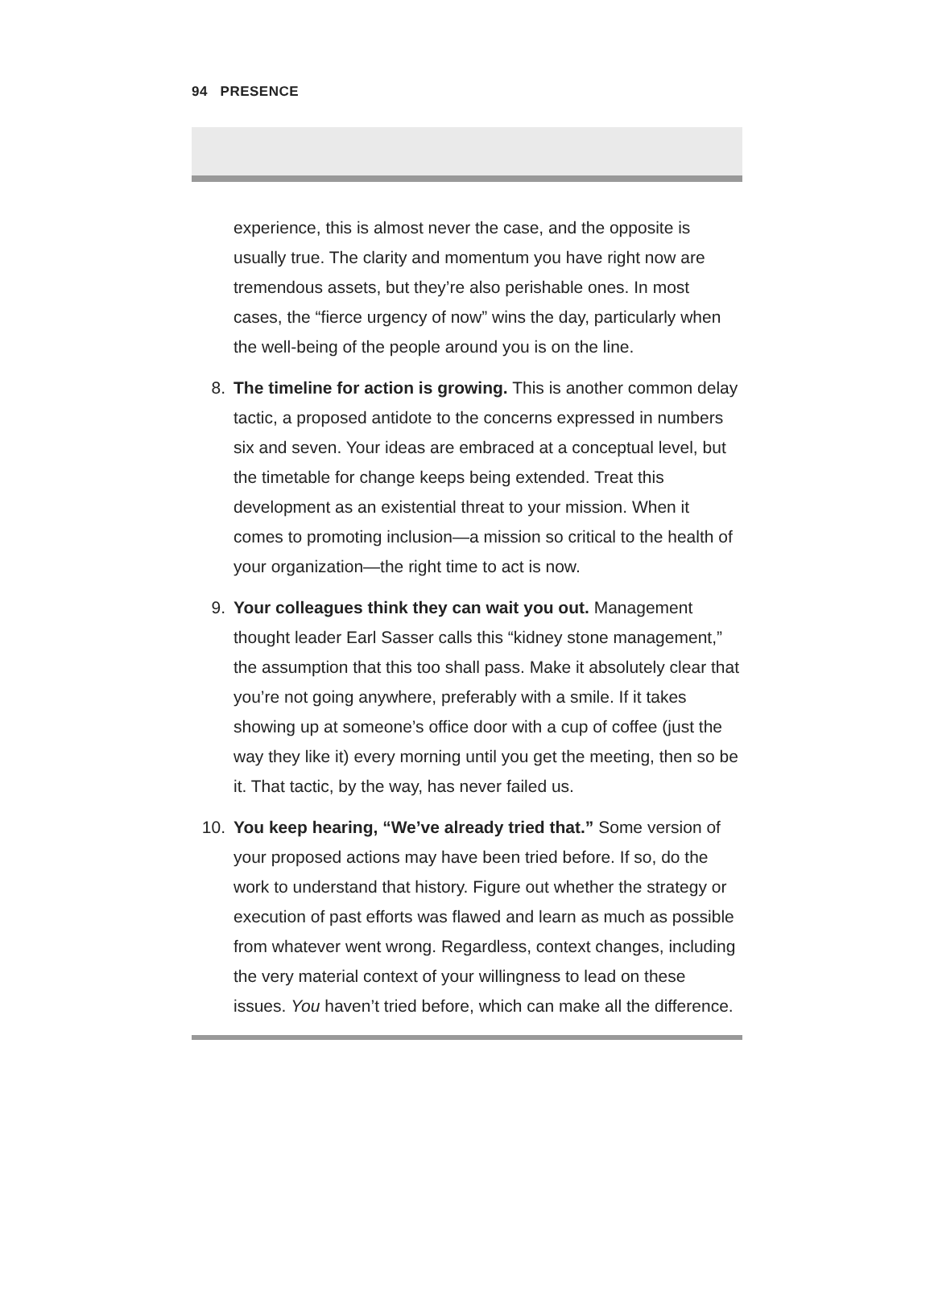94 PRESENCE
experience, this is almost never the case, and the opposite is usually true. The clarity and momentum you have right now are tremendous assets, but they’re also perishable ones. In most cases, the “fierce urgency of now” wins the day, particularly when the well-being of the people around you is on the line.
8. The timeline for action is growing. This is another common delay tactic, a proposed antidote to the concerns expressed in numbers six and seven. Your ideas are embraced at a conceptual level, but the timetable for change keeps being extended. Treat this development as an existential threat to your mission. When it comes to promoting inclusion—a mission so critical to the health of your organization—the right time to act is now.
9. Your colleagues think they can wait you out. Management thought leader Earl Sasser calls this “kidney stone management,” the assumption that this too shall pass. Make it absolutely clear that you’re not going anywhere, preferably with a smile. If it takes showing up at someone’s office door with a cup of coffee (just the way they like it) every morning until you get the meeting, then so be it. That tactic, by the way, has never failed us.
10. You keep hearing, “We’ve already tried that.” Some version of your proposed actions may have been tried before. If so, do the work to understand that history. Figure out whether the strategy or execution of past efforts was flawed and learn as much as possible from whatever went wrong. Regardless, context changes, including the very material context of your willingness to lead on these issues. You haven’t tried before, which can make all the difference.